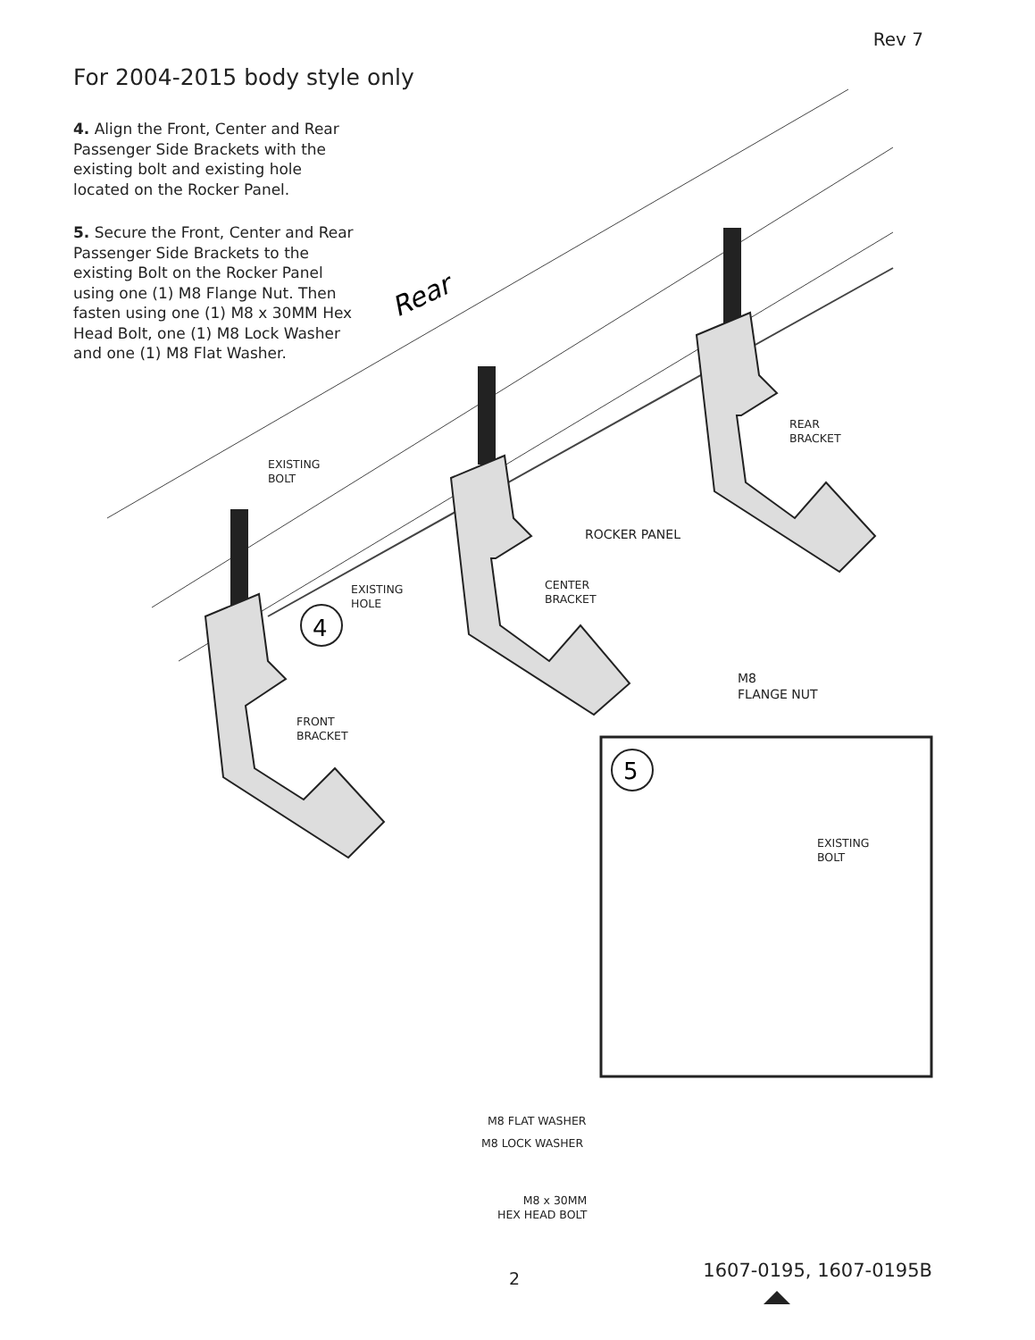Rev 7
For 2004-2015 body style only
4. Align the Front, Center and Rear Passenger Side Brackets with the existing bolt and existing hole located on the Rocker Panel.
5. Secure the Front, Center and Rear Passenger Side Brackets to the existing Bolt on the Rocker Panel using one (1) M8 Flange Nut. Then fasten using one (1) M8 x 30MM Hex Head Bolt, one (1) M8 Lock Washer and one (1) M8 Flat Washer.
4
5
Rear
EXISTING
BOLT
EXISTING
HOLE
REAR
BRACKET
ROCKER PANEL
CENTER
BRACKET
FRONT
BRACKET
M8
FLANGE NUT
EXISTING
BOLT
M8 FLAT WASHER
M8 LOCK WASHER
M8 x 30MM
HEX HEAD BOLT
2 1607-0195, 1607-0195B